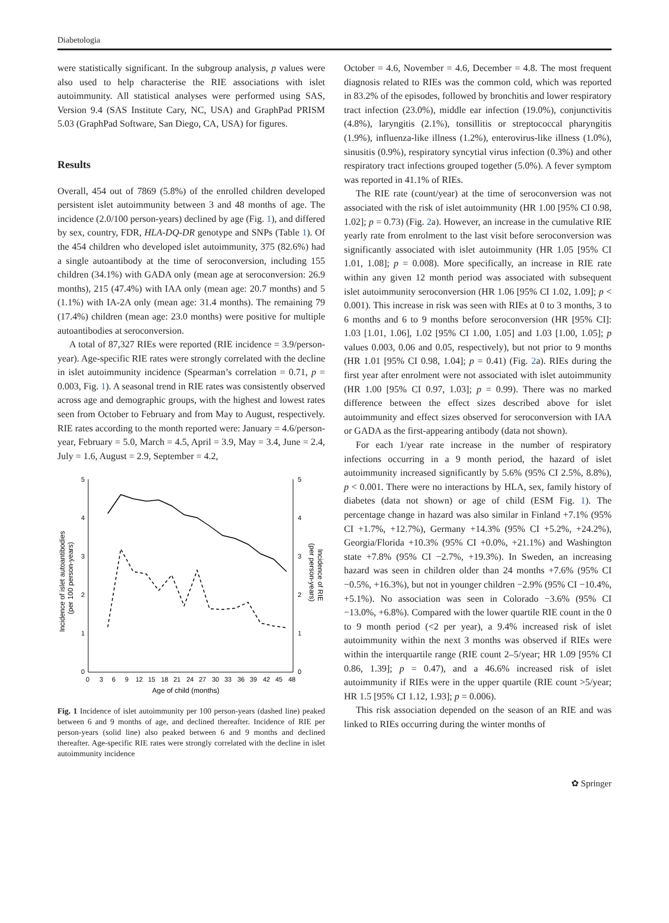Diabetologia
were statistically significant. In the subgroup analysis, p values were also used to help characterise the RIE associations with islet autoimmunity. All statistical analyses were performed using SAS, Version 9.4 (SAS Institute Cary, NC, USA) and GraphPad PRISM 5.03 (GraphPad Software, San Diego, CA, USA) for figures.
Results
Overall, 454 out of 7869 (5.8%) of the enrolled children developed persistent islet autoimmunity between 3 and 48 months of age. The incidence (2.0/100 person-years) declined by age (Fig. 1), and differed by sex, country, FDR, HLA-DQ-DR genotype and SNPs (Table 1). Of the 454 children who developed islet autoimmunity, 375 (82.6%) had a single autoantibody at the time of seroconversion, including 155 children (34.1%) with GADA only (mean age at seroconversion: 26.9 months), 215 (47.4%) with IAA only (mean age: 20.7 months) and 5 (1.1%) with IA-2A only (mean age: 31.4 months). The remaining 79 (17.4%) children (mean age: 23.0 months) were positive for multiple autoantibodies at seroconversion.
A total of 87,327 RIEs were reported (RIE incidence = 3.9/person-year). Age-specific RIE rates were strongly correlated with the decline in islet autoimmunity incidence (Spearman’s correlation = 0.71, p = 0.003, Fig. 1). A seasonal trend in RIE rates was consistently observed across age and demographic groups, with the highest and lowest rates seen from October to February and from May to August, respectively. RIE rates according to the month reported were: January = 4.6/person-year, February = 5.0, March = 4.5, April = 3.9, May = 3.4, June = 2.4, July = 1.6, August = 2.9, September = 4.2,
5
4
3
2
1
0
5
4
3
2
1
0
0
3
6
9
12
15
18
21
24
27
30
33
36
39
42
45
48
Age of child (months)
Incidence of islet autoantibodies
(per 100 person-years)
Incidence of RIE
(per person-years)
Fig. 1 Incidence of islet autoimmunity per 100 person-years (dashed line) peaked between 6 and 9 months of age, and declined thereafter. Incidence of RIE per person-years (solid line) also peaked between 6 and 9 months and declined thereafter. Age-specific RIE rates were strongly correlated with the decline in islet autoimmunity incidence
October = 4.6, November = 4.6, December = 4.8. The most frequent diagnosis related to RIEs was the common cold, which was reported in 83.2% of the episodes, followed by bronchitis and lower respiratory tract infection (23.0%), middle ear infection (19.0%), conjunctivitis (4.8%), laryngitis (2.1%), tonsillitis or streptococcal pharyngitis (1.9%), influenza-like illness (1.2%), enterovirus-like illness (1.0%), sinusitis (0.9%), respiratory syncytial virus infection (0.3%) and other respiratory tract infections grouped together (5.0%). A fever symptom was reported in 41.1% of RIEs.
The RIE rate (count/year) at the time of seroconversion was not associated with the risk of islet autoimmunity (HR 1.00 [95% CI 0.98, 1.02]; p = 0.73) (Fig. 2a). However, an increase in the cumulative RIE yearly rate from enrolment to the last visit before seroconversion was significantly associated with islet autoimmunity (HR 1.05 [95% CI 1.01, 1.08]; p = 0.008). More specifically, an increase in RIE rate within any given 12 month period was associated with subsequent islet autoimmunity seroconversion (HR 1.06 [95% CI 1.02, 1.09]; p < 0.001). This increase in risk was seen with RIEs at 0 to 3 months, 3 to 6 months and 6 to 9 months before seroconversion (HR [95% CI]: 1.03 [1.01, 1.06], 1.02 [95% CI 1.00, 1.05] and 1.03 [1.00, 1.05]; p values 0.003, 0.06 and 0.05, respectively), but not prior to 9 months (HR 1.01 [95% CI 0.98, 1.04]; p = 0.41) (Fig. 2a). RIEs during the first year after enrolment were not associated with islet autoimmunity (HR 1.00 [95% CI 0.97, 1.03]; p = 0.99). There was no marked difference between the effect sizes described above for islet autoimmunity and effect sizes observed for seroconversion with IAA or GADA as the first-appearing antibody (data not shown).
For each 1/year rate increase in the number of respiratory infections occurring in a 9 month period, the hazard of islet autoimmunity increased significantly by 5.6% (95% CI 2.5%, 8.8%), p < 0.001. There were no interactions by HLA, sex, family history of diabetes (data not shown) or age of child (ESM Fig. 1). The percentage change in hazard was also similar in Finland +7.1% (95% CI +1.7%, +12.7%), Germany +14.3% (95% CI +5.2%, +24.2%), Georgia/Florida +10.3% (95% CI +0.0%, +21.1%) and Washington state +7.8% (95% CI −2.7%, +19.3%). In Sweden, an increasing hazard was seen in children older than 24 months +7.6% (95% CI −0.5%, +16.3%), but not in younger children −2.9% (95% CI −10.4%, +5.1%). No association was seen in Colorado −3.6% (95% CI −13.0%, +6.8%). Compared with the lower quartile RIE count in the 0 to 9 month period (<2 per year), a 9.4% increased risk of islet autoimmunity within the next 3 months was observed if RIEs were within the interquartile range (RIE count 2–5/year; HR 1.09 [95% CI 0.86, 1.39]; p = 0.47), and a 46.6% increased risk of islet autoimmunity if RIEs were in the upper quartile (RIE count >5/year; HR 1.5 [95% CI 1.12, 1.93]; p = 0.006).
This risk association depended on the season of an RIE and was linked to RIEs occurring during the winter months of
✿ Springer